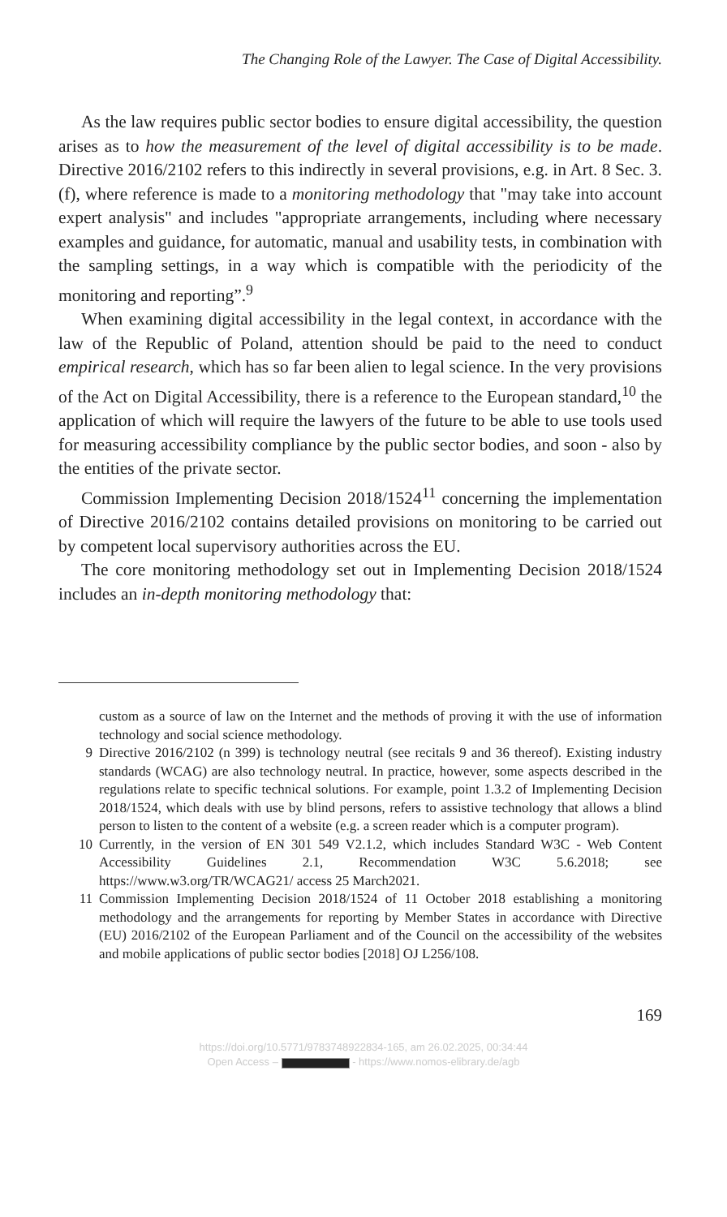The Changing Role of the Lawyer. The Case of Digital Accessibility.
As the law requires public sector bodies to ensure digital accessibility, the question arises as to how the measurement of the level of digital accessibili­ty is to be made. Directive 2016/2102 refers to this indirectly in several pro­visions, e.g. in Art. 8 Sec. 3.(f), where reference is made to a monitoring me­thodology that "may take into account expert analysis" and includes "appro­priate arrangements, including where necessary examples and guidance, for automatic, manual and usability tests, in combination with the sam­pling settings, in a way which is compatible with the periodicity of the monitoring and reporting”.<sup>9</sup>
When examining digital accessibility in the legal context, in accordance with the law of the Republic of Poland, attention should be paid to the need to conduct empirical research, which has so far been alien to legal science. In the very provisions of the Act on Digital Accessibility, there is a reference to the European standard,<sup>10</sup> the application of which will require the lawyers of the future to be able to use tools used for measuring accessibility compliance by the public sector bodies, and soon - also by the entities of the private sector.
Commission Implementing Decision 2018/1524<sup>11</sup> concerning the im­plementation of Directive 2016/2102 contains detailed provisions on moni­toring to be carried out by competent local supervisory authorities across the EU.
The core monitoring methodology set out in Implementing Decision 2018/1524 includes an in-depth monitoring methodology that:
custom as a source of law on the Internet and the methods of proving it with the use of information technology and social science methodology.
9 Directive 2016/2102 (n 399) is technology neutral (see recitals 9 and 36 thereof). Existing industry standards (WCAG) are also technology neutral. In practice, however, some aspects described in the regulations relate to specific technical solutions. For example, point 1.3.2 of Implementing Decision 2018/1524, which deals with use by blind persons, refers to assistive technology that allows a blind person to listen to the content of a website (e.g. a screen reader which is a computer program).
10 Currently, in the version of EN 301 549 V2.1.2, which includes Standard W3C - Web Content Accessibility Guidelines 2.1, Recommendation W3C 5.6.2018; see https://www.w3.org/TR/WCAG21/ access 25 March2021.
11 Commission Implementing Decision 2018/1524 of 11 October 2018 establishing a monitoring methodology and the arrangements for reporting by Member States in accordance with Directive (EU) 2016/2102 of the European Parliament and of the Council on the accessibility of the websites and mobile applications of public sector bodies [2018] OJ L256/108.
169
https://doi.org/10.5771/9783748922834-165, am 26.02.2025, 00:34:44
Open Access – - https://www.nomos-elibrary.de/agb